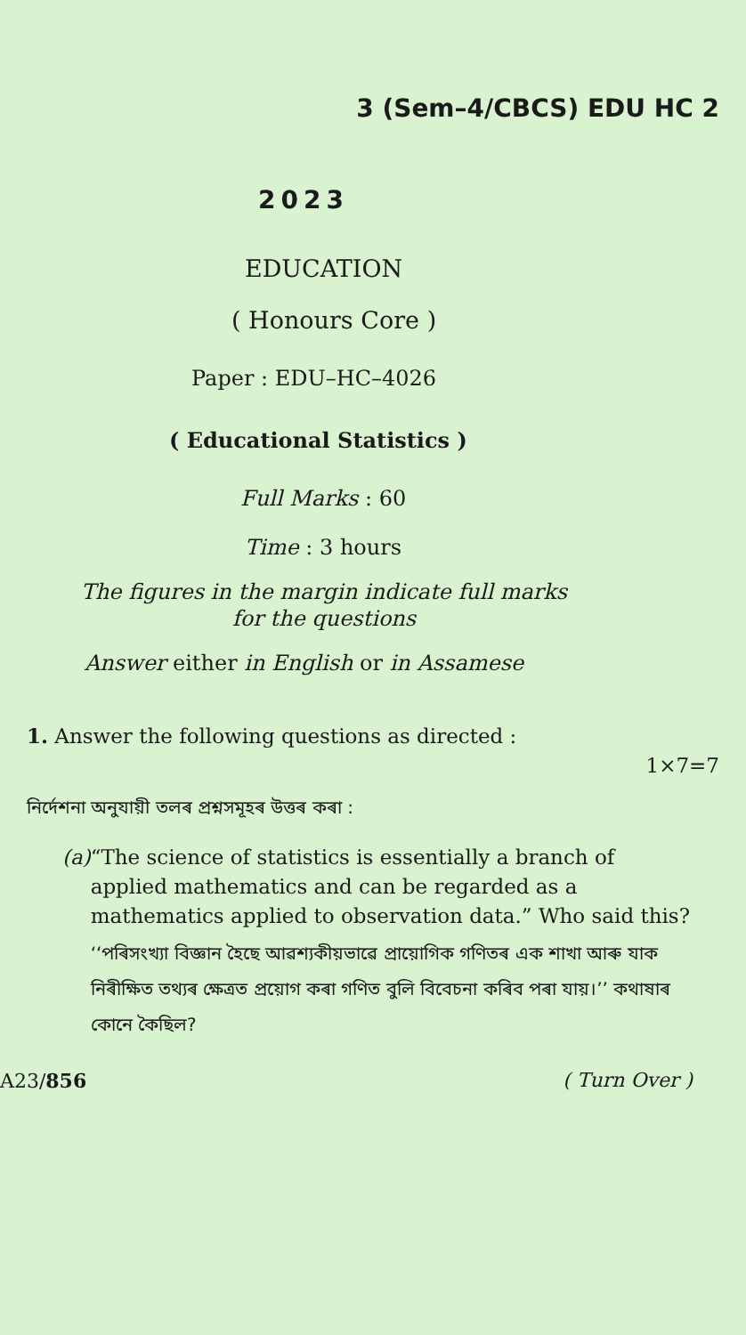3 (Sem–4/CBCS) EDU HC 2
2023
EDUCATION
( Honours Core )
Paper : EDU–HC–4026
( Educational Statistics )
Full Marks : 60
Time : 3 hours
The figures in the margin indicate full marks
for the questions
Answer either in English or in Assamese
1. Answer the following questions as directed :
1×7=7
নির্দেশনা অনুযায়ী তলৰ প্ৰশ্নসমূহৰ উত্তৰ কৰা :
(a) “The science of statistics is essentially a branch of applied mathematics and can be regarded as a mathematics applied to observation data.” Who said this?
‘‘পৰিসংখ্যা বিজ্ঞান হৈছে আৱশ্যকীয়ভাৱে প্ৰায়োগিক গণিতৰ এক শাখা আৰু যাক নিৰীক্ষিত তথ্যৰ ক্ষেত্ৰত প্ৰয়োগ কৰা গণিত বুলি বিবেচনা কৰিব পৰা যায়।’’ কথাষাৰ কোনে কৈছিল?
A23/856 ( Turn Over )